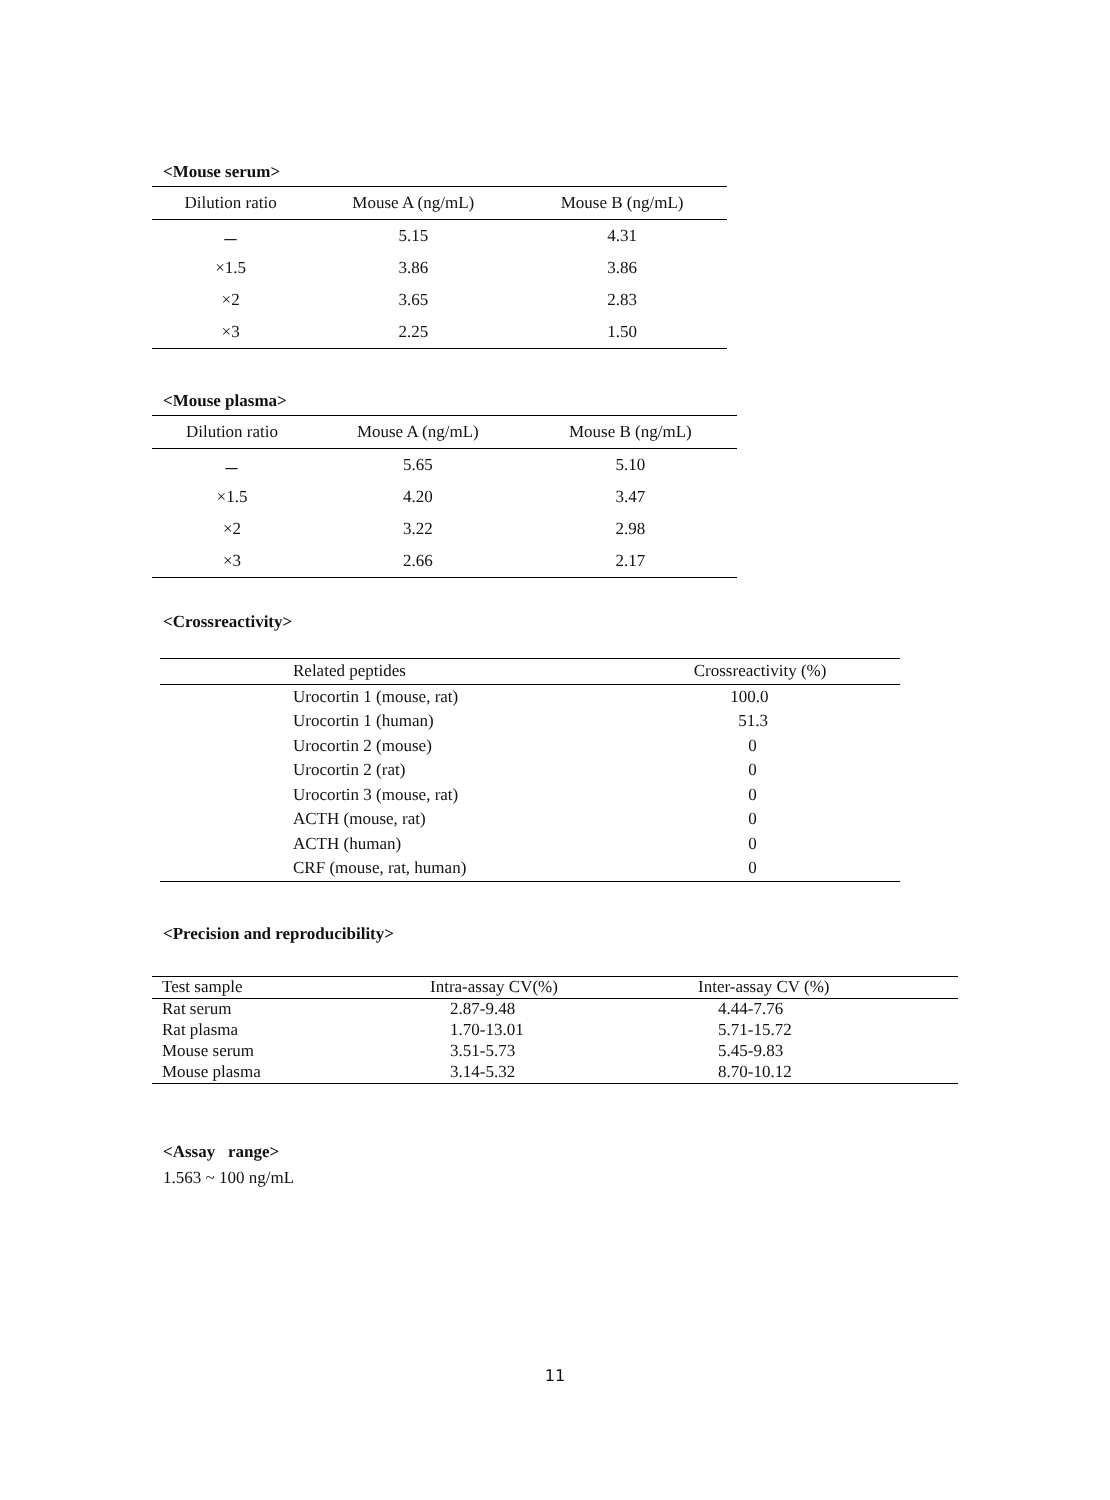<Mouse serum>
| Dilution ratio | Mouse A (ng/mL) | Mouse B (ng/mL) |
| --- | --- | --- |
| － | 5.15 | 4.31 |
| ×1.5 | 3.86 | 3.86 |
| ×2 | 3.65 | 2.83 |
| ×3 | 2.25 | 1.50 |
<Mouse plasma>
| Dilution ratio | Mouse A (ng/mL) | Mouse B (ng/mL) |
| --- | --- | --- |
| － | 5.65 | 5.10 |
| ×1.5 | 4.20 | 3.47 |
| ×2 | 3.22 | 2.98 |
| ×3 | 2.66 | 2.17 |
<Crossreactivity>
| | Related peptides | Crossreactivity (%) |
| --- | --- | --- |
| | Urocortin 1 (mouse, rat) | 100.0 |
| | Urocortin 1 (human) | 51.3 |
| | Urocortin 2 (mouse) | 0 |
| | Urocortin 2 (rat) | 0 |
| | Urocortin 3 (mouse, rat) | 0 |
| | ACTH (mouse, rat) | 0 |
| | ACTH (human) | 0 |
| | CRF (mouse, rat, human) | 0 |
<Precision and reproducibility>
| Test sample | Intra-assay CV(%) | Inter-assay CV (%) |
| --- | --- | --- |
| Rat serum | 2.87-9.48 | 4.44-7.76 |
| Rat plasma | 1.70-13.01 | 5.71-15.72 |
| Mouse serum | 3.51-5.73 | 5.45-9.83 |
| Mouse plasma | 3.14-5.32 | 8.70-10.12 |
<Assay range>
1.563 ~ 100 ng/mL
11